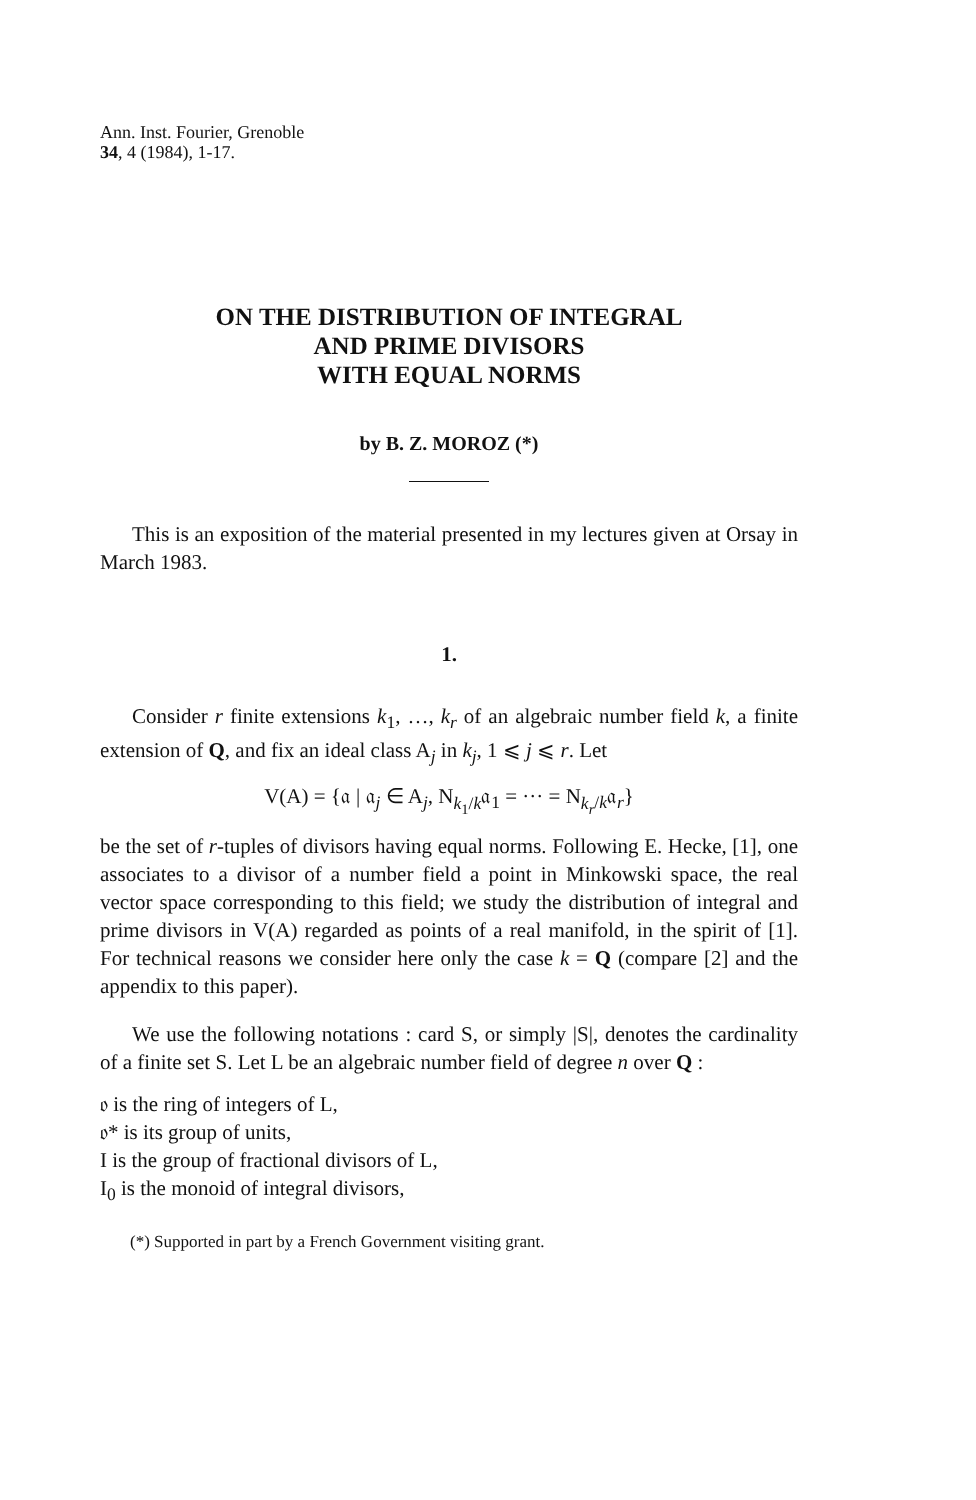Ann. Inst. Fourier, Grenoble
34, 4 (1984), 1-17.
ON THE DISTRIBUTION OF INTEGRAL
AND PRIME DIVISORS
WITH EQUAL NORMS
by B. Z. MOROZ (*)
This is an exposition of the material presented in my lectures given at Orsay in March 1983.
1.
Consider r finite extensions k<sub>1</sub>, …, k<sub>r</sub> of an algebraic number field k, a finite extension of Q, and fix an ideal class A<sub>j</sub> in k<sub>j</sub>, 1 ⩽ j ⩽ r. Let
V(A) = {𝔞 | 𝔞<sub>j</sub> ∈ A<sub>j</sub>, N<sub>k<sub>1</sub>/k</sub>𝔞<sub>1</sub> = ··· = N<sub>k<sub>r</sub>/k</sub>𝔞<sub>r</sub>}
be the set of r-tuples of divisors having equal norms. Following E. Hecke, [1], one associates to a divisor of a number field a point in Minkowski space, the real vector space corresponding to this field; we study the distribution of integral and prime divisors in V(A) regarded as points of a real manifold, in the spirit of [1]. For technical reasons we consider here only the case k = Q (compare [2] and the appendix to this paper).
We use the following notations : card S, or simply |S|, denotes the cardinality of a finite set S. Let L be an algebraic number field of degree n over Q :
𝔬 is the ring of integers of L,
𝔬* is its group of units,
I is the group of fractional divisors of L,
I<sub>0</sub> is the monoid of integral divisors,
(*) Supported in part by a French Government visiting grant.